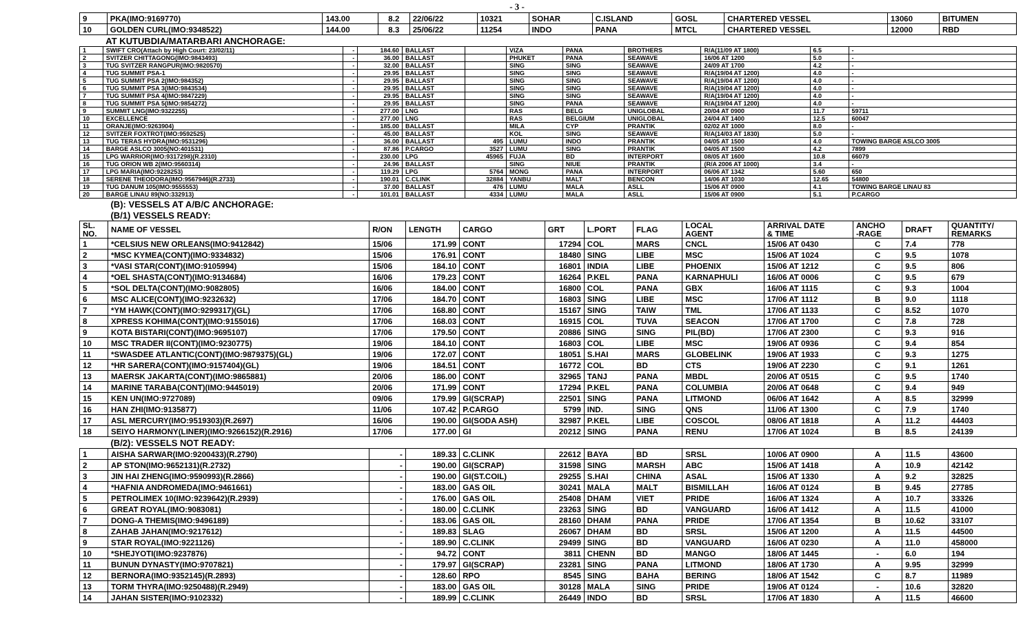- 3 -
| 9 | PKA(IMO:9169770) | 143.00 | 8.2 | 22/06/22 | 10321 | SOHAR | C.ISLAND | GOSL | CHARTERED VESSEL | 13060 | BITUMEN |
| 10 | GOLDEN CURL(IMO:9348522) | 144.00 | 8.3 | 25/06/22 | 11254 | INDO | PANA | MTCL | CHARTERED VESSEL | 12000 | RBD |
| | AT KUTUBDIA/MATARBARI ANCHORAGE: | | | | | | | | | | |
| 1 | SWIFT CRO(Attach by High Court: 23/02/11) | - | 184.60 | BALLAST | | VIZA | PANA | BROTHERS | R/A(11/09 AT 1800) | 6.5 | - |
| 2 | SVITZER CHITTAGONG(IMO:9843493) | - | 36.00 | BALLAST | | PHUKET | PANA | SEAWAVE | 16/06 AT 1200 | 5.0 | - |
| 3 | TUG SVITZER RANGPUR(IMO:9820570) | - | 32.00 | BALLAST | | SING | SING | SEAWAVE | 24/09 AT 1700 | 4.2 | - |
| 4 | TUG SUMMIT PSA-1 | - | 29.95 | BALLAST | | SING | SING | SEAWAVE | R/A(19/04 AT 1200) | 4.0 | - |
| 5 | TUG SUMMIT PSA 2(IMO:984352) | - | 29.95 | BALLAST | | SING | SING | SEAWAVE | R/A(19/04 AT 1200) | 4.0 | - |
| 6 | TUG SUMMIT PSA 3(IMO:9843534) | - | 29.95 | BALLAST | | SING | SING | SEAWAVE | R/A(19/04 AT 1200) | 4.0 | - |
| 7 | TUG SUMMIT PSA 4(IMO:9847229) | - | 29.95 | BALLAST | | SING | SING | SEAWAVE | R/A(19/04 AT 1200) | 4.0 | - |
| 8 | TUG SUMMIT PSA 5(IMO:9854272) | - | 29.95 | BALLAST | | SING | PANA | SEAWAVE | R/A(19/04 AT 1200) | 4.0 | - |
| 9 | SUMMIT LNG(IMO:9322255) | - | 277.00 | LNG | | RAS | BELG | UNIGLOBAL | 20/04 AT 0900 | 11.7 | 59711 |
| 10 | EXCELLENCE | - | 277.00 | LNG | | RAS | BELGIUM | UNIGLOBAL | 24/04 AT 1400 | 12.5 | 60047 |
| 11 | ORANJE(IMO:9263904) | - | 185.00 | BALLAST | | MILA | CYP | PRANTIK | 02/02 AT 1000 | 8.0 | - |
| 12 | SVITZER FOXTROT(IMO:9592525) | - | 45.00 | BALLAST | | KOL | SING | SEAWAVE | R/A(14/03 AT 1830) | 5.0 | - |
| 13 | TUG TERAS HYDRA(IMO:9531296) | - | 36.00 | BALLAST | 495 | LUMU | INDO | PRANTIK | 04/05 AT 1500 | 4.0 | TOWING BARGE ASLCO 3005 |
| 14 | BARGE ASLCO 3005(NO:401531) | - | 87.86 | P.CARGO | 3527 | LUMU | SING | PRANTIK | 04/05 AT 1500 | 4.2 | 7899 |
| 15 | LPG WARRIOR(IMO:9317298)(R.2310) | - | 230.00 | LPG | 45965 | FUJA | BD | INTERPORT | 08/05 AT 1600 | 10.8 | 66079 |
| 16 | TUG ORION WB 2(IMO:9560314) | - | 24.96 | BALLAST | | SING | NIUE | PRANTIK | (R/A 2006 AT 1000) | 3.4 | - |
| 17 | LPG MARIA(IMO:9228253) | - | 119.29 | LPG | 5764 | MONG | PANA | INTERPORT | 06/06 AT 1342 | 5.60 | 650 |
| 18 | SERENE THEODORA(IMO:9567946)(R.2733) | - | 190.01 | C.CLINK | 32884 | YANBU | MALT | BENCON | 14/06 AT 1030 | 12.65 | 54800 |
| 19 | TUG DANUM 105(IMO:9555553) | - | 37.00 | BALLAST | 476 | LUMU | MALA | ASLL | 15/06 AT 0900 | 4.1 | TOWING BARGE LINAU 83 |
| 20 | BARGE LINAU 89(NO:332913) | - | 101.01 | BALLAST | 4334 | LUMU | MALA | ASLL | 15/06 AT 0900 | 5.1 | P.CARGO |
| | (B): VESSELS AT A/B/C ANCHORAGE: | | | | | | | | | | | |
| | (B/1) VESSELS READY: | | | | | | | | | | | |
| SL. NO. | NAME OF VESSEL | R/ON | LENGTH | CARGO | GRT | L.PORT | FLAG | LOCAL AGENT | ARRIVAL DATE & TIME | ANCHO -RAGE | DRAFT | QUANTITY/ REMARKS |
| 1 | *CELSIUS NEW ORLEANS(IMO:9412842) | 15/06 | 171.99 | CONT | 17294 | COL | MARS | CNCL | 15/06 AT 0430 | C | 7.4 | 778 |
| 2 | *MSC KYMEA(CONT)(IMO:9334832) | 15/06 | 176.91 | CONT | 18480 | SING | LIBE | MSC | 15/06 AT 1024 | C | 9.5 | 1078 |
| 3 | *VASI STAR(CONT)(IMO:9105994) | 15/06 | 184.10 | CONT | 16801 | INDIA | LIBE | PHOENIX | 15/06 AT 1212 | C | 9.5 | 806 |
| 4 | *OEL SHASTA(CONT)(IMO:9134684) | 16/06 | 179.23 | CONT | 16264 | P.KEL | PANA | KARNAPHULI | 16/06 AT 0006 | C | 9.5 | 679 |
| 5 | *SOL DELTA(CONT)(IMO:9082805) | 16/06 | 184.00 | CONT | 16800 | COL | PANA | GBX | 16/06 AT 1115 | C | 9.3 | 1004 |
| 6 | MSC ALICE(CONT)(IMO:9232632) | 17/06 | 184.70 | CONT | 16803 | SING | LIBE | MSC | 17/06 AT 1112 | B | 9.0 | 1118 |
| 7 | *YM HAWK(CONT)(IMO:9299317)(GL) | 17/06 | 168.80 | CONT | 15167 | SING | TAIW | TML | 17/06 AT 1133 | C | 8.52 | 1070 |
| 8 | XPRESS KOHIMA(CONT)(IMO:9155016) | 17/06 | 168.03 | CONT | 16915 | COL | TUVA | SEACON | 17/06 AT 1700 | C | 7.8 | 728 |
| 9 | KOTA BISTARI(CONT)(IMO:9695107) | 17/06 | 179.50 | CONT | 20886 | SING | SING | PIL(BD) | 17/06 AT 2300 | C | 9.3 | 916 |
| 10 | MSC TRADER II(CONT)(IMO:9230775) | 19/06 | 184.10 | CONT | 16803 | COL | LIBE | MSC | 19/06 AT 0936 | C | 9.4 | 854 |
| 11 | *SWASDEE ATLANTIC(CONT)(IMO:9879375)(GL) | 19/06 | 172.07 | CONT | 18051 | S.HAI | MARS | GLOBELINK | 19/06 AT 1933 | C | 9.3 | 1275 |
| 12 | *HR SARERA(CONT)(IMO:9157404)(GL) | 19/06 | 184.51 | CONT | 16772 | COL | BD | CTS | 19/06 AT 2230 | C | 9.1 | 1261 |
| 13 | MAERSK JAKARTA(CONT)(IMO:9865881) | 20/06 | 186.00 | CONT | 32965 | TANJ | PANA | MBDL | 20/06 AT 0515 | C | 9.5 | 1740 |
| 14 | MARINE TARABA(CONT)(IMO:9445019) | 20/06 | 171.99 | CONT | 17294 | P.KEL | PANA | COLUMBIA | 20/06 AT 0648 | C | 9.4 | 949 |
| 15 | KEN UN(IMO:9727089) | 09/06 | 179.99 | GI(SCRAP) | 22501 | SING | PANA | LITMOND | 06/06 AT 1642 | A | 8.5 | 32999 |
| 16 | HAN ZHI(IMO:9135877) | 11/06 | 107.42 | P.CARGO | 5799 | IND. | SING | QNS | 11/06 AT 1300 | C | 7.9 | 1740 |
| 17 | ASL MERCURY(IMO:9519303)(R.2697) | 16/06 | 190.00 | GI(SODA ASH) | 32987 | P.KEL | LIBE | COSCOL | 08/06 AT 1818 | A | 11.2 | 44403 |
| 18 | SEIYO HARMONY(LINER)(IMO:9266152)(R.2916) | 17/06 | 177.00 | GI | 20212 | SING | PANA | RENU | 17/06 AT 1024 | B | 8.5 | 24139 |
| | (B/2): VESSELS NOT READY: | | | | | | | | | | | |
| 1 | AISHA SARWAR(IMO:9200433)(R.2790) | - | 189.33 | C.CLINK | 22612 | BAYA | BD | SRSL | 10/06 AT 0900 | A | 11.5 | 43600 |
| 2 | AP STON(IMO:9652131)(R.2732) | - | 190.00 | GI(SCRAP) | 31598 | SING | MARSH | ABC | 15/06 AT 1418 | A | 10.9 | 42142 |
| 3 | JIN HAI ZHENG(IMO:9590993)(R.2866) | - | 190.00 | GI(ST.COIL) | 29255 | S.HAI | CHINA | ASAL | 15/06 AT 1330 | A | 9.2 | 32825 |
| 4 | *HAFNIA ANDROMEDA(IMO:9461661) | - | 183.00 | GAS OIL | 30241 | MALA | MALT | BISMILLAH | 16/06 AT 0124 | B | 9.45 | 27785 |
| 5 | PETROLIMEX 10(IMO:9239642)(R.2939) | - | 176.00 | GAS OIL | 25408 | DHAM | VIET | PRIDE | 16/06 AT 1324 | A | 10.7 | 33326 |
| 6 | GREAT ROYAL(IMO:9083081) | - | 180.00 | C.CLINK | 23263 | SING | BD | VANGUARD | 16/06 AT 1412 | A | 11.5 | 41000 |
| 7 | DONG-A THEMIS(IMO:9496189) | - | 183.06 | GAS OIL | 28160 | DHAM | PANA | PRIDE | 17/06 AT 1354 | B | 10.62 | 33107 |
| 8 | ZAHAB JAHAN(IMO:9217612) | - | 189.83 | SLAG | 26067 | DHAM | BD | SRSL | 15/06 AT 1200 | A | 11.5 | 44500 |
| 9 | STAR ROYAL(IMO:9221126) | - | 189.90 | C.CLINK | 29499 | SING | BD | VANGUARD | 16/06 AT 0230 | A | 11.0 | 458000 |
| 10 | *SHEJYOTI(IMO:9237876) | - | 94.72 | CONT | 3811 | CHENN | BD | MANGO | 18/06 AT 1445 | - | 6.0 | 194 |
| 11 | BUNUN DYNASTY(IMO:9707821) | - | 179.97 | GI(SCRAP) | 23281 | SING | PANA | LITMOND | 18/06 AT 1730 | A | 9.95 | 32999 |
| 12 | BERNORA(IMO:9352145)(R.2893) | - | 128.60 | RPO | 8545 | SING | BAHA | BERING | 18/06 AT 1542 | C | 8.7 | 11989 |
| 13 | TORM THYRA(IMO:9250488)(R.2949) | - | 183.00 | GAS OIL | 30128 | MALA | SING | PRIDE | 19/06 AT 0124 | - | 10.6 | 32820 |
| 14 | JAHAN SISTER(IMO:9102332) | - | 189.99 | C.CLINK | 26449 | INDO | BD | SRSL | 17/06 AT 1830 | A | 11.5 | 46600 |